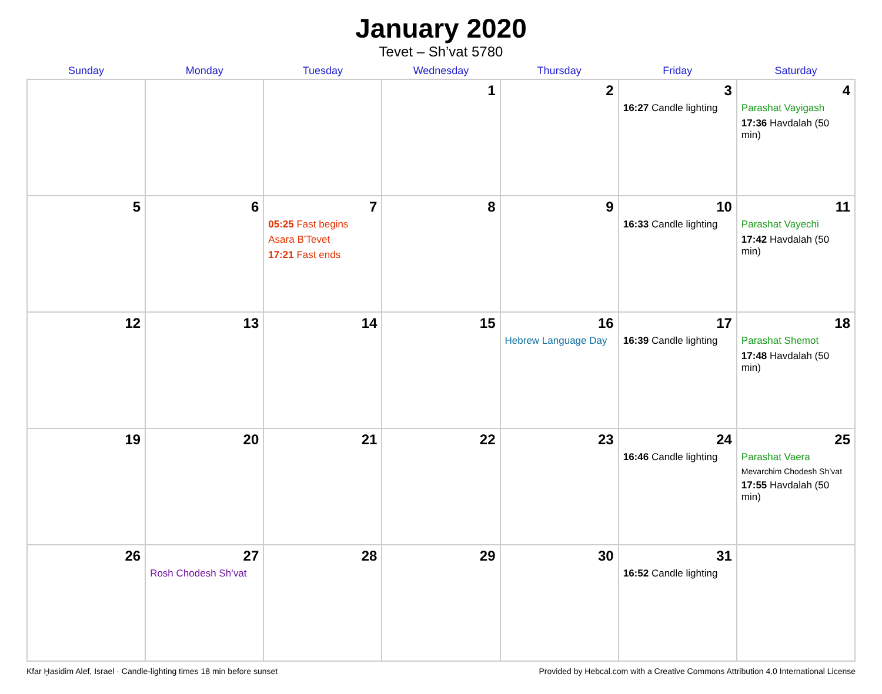January 2020
Tevet – Sh’vat 5780
| Sunday | Monday | Tuesday | Wednesday | Thursday | Friday | Saturday |
| --- | --- | --- | --- | --- | --- | --- |
| | | | 1 | 2 | 3 16:27 Candle lighting | 4 Parashat Vayigash 17:36 Havdalah (50 min) |
| 5 | 6 | 7 05:25 Fast begins Asara B’Tevet 17:21 Fast ends | 8 | 9 | 10 16:33 Candle lighting | 11 Parashat Vayechi 17:42 Havdalah (50 min) |
| 12 | 13 | 14 | 15 | 16 Hebrew Language Day | 17 16:39 Candle lighting | 18 Parashat Shemot 17:48 Havdalah (50 min) |
| 19 | 20 | 21 | 22 | 23 | 24 16:46 Candle lighting | 25 Parashat Vaera Mevarchim Chodesh Sh’vat 17:55 Havdalah (50 min) |
| 26 | 27 Rosh Chodesh Sh’vat | 28 | 29 | 30 | 31 16:52 Candle lighting | |
Kfar Ḫasidim Alef, Israel · Candle-lighting times 18 min before sunset Provided by Hebcal.com with a Creative Commons Attribution 4.0 International License